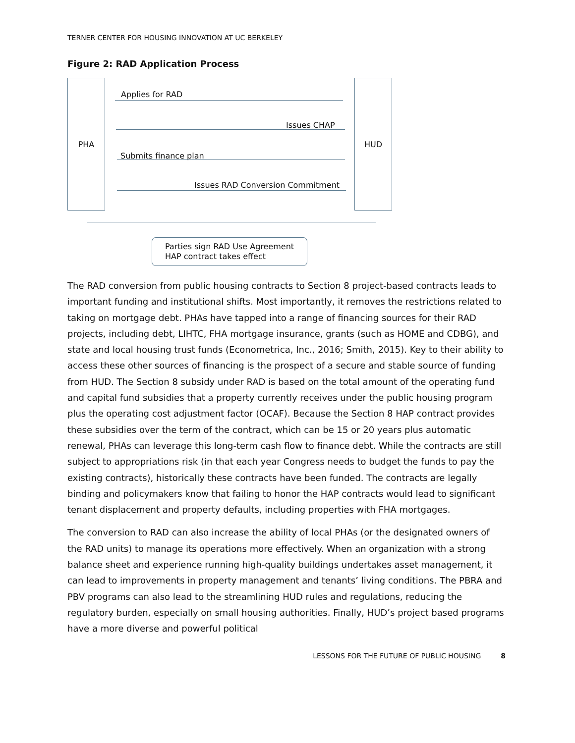TERNER CENTER FOR HOUSING INNOVATION AT UC BERKELEY
Figure 2: RAD Application Process
PHA HUD
Applies for RAD
Issues CHAP
Submits finance plan
Issues RAD Conversion Commitment
Parties sign RAD Use Agreement
HAP contract takes effect
The RAD conversion from public housing contracts to Section 8 project-based contracts leads to important funding and institutional shifts. Most importantly, it removes the restrictions related to taking on mortgage debt. PHAs have tapped into a range of financing sources for their RAD projects, including debt, LIHTC, FHA mortgage insurance, grants (such as HOME and CDBG), and state and local housing trust funds (Econometrica, Inc., 2016; Smith, 2015). Key to their ability to access these other sources of financing is the prospect of a secure and stable source of funding from HUD. The Section 8 subsidy under RAD is based on the total amount of the operating fund and capital fund subsidies that a property currently receives under the public housing program plus the operating cost adjustment factor (OCAF). Because the Section 8 HAP contract provides these subsidies over the term of the contract, which can be 15 or 20 years plus automatic renewal, PHAs can leverage this long-term cash flow to finance debt. While the contracts are still subject to appropriations risk (in that each year Congress needs to budget the funds to pay the existing contracts), historically these contracts have been funded. The contracts are legally binding and policymakers know that failing to honor the HAP contracts would lead to significant tenant displacement and property defaults, including properties with FHA mortgages.
The conversion to RAD can also increase the ability of local PHAs (or the designated owners of the RAD units) to manage its operations more effectively. When an organization with a strong balance sheet and experience running high-quality buildings undertakes asset management, it can lead to improvements in property management and tenants’ living conditions. The PBRA and PBV programs can also lead to the streamlining HUD rules and regulations, reducing the regulatory burden, especially on small housing authorities. Finally, HUD’s project based programs have a more diverse and powerful political
LESSONS FOR THE FUTURE OF PUBLIC HOUSING 8